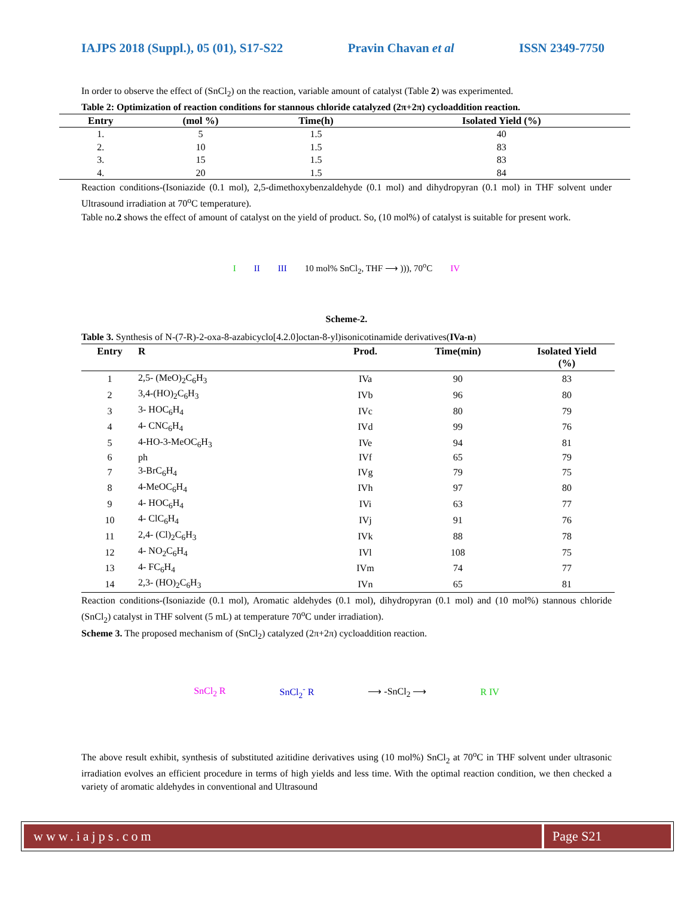IAJPS 2018 (Suppl.), 05 (01), S17-S22 Pravin Chavan et al ISSN 2349-7750
In order to observe the effect of (SnCl<sub>2</sub>) on the reaction, variable amount of catalyst (Table 2) was experimented.
Table 2: Optimization of reaction conditions for stannous chloride catalyzed (2π+2π) cycloaddition reaction.
| Entry | (mol %) | Time(h) | Isolated Yield (%) |
| --- | --- | --- | --- |
| 1. | 5 | 1.5 | 40 |
| 2. | 10 | 1.5 | 83 |
| 3. | 15 | 1.5 | 83 |
| 4. | 20 | 1.5 | 84 |
Reaction conditions-(Isoniazide (0.1 mol), 2,5-dimethoxybenzaldehyde (0.1 mol) and dihydropyran (0.1 mol) in THF solvent under Ultrasound irradiation at 70<sup>o</sup>C temperature).
Table no.2 shows the effect of amount of catalyst on the yield of product. So, (10 mol%) of catalyst is suitable for present work.
I II III 10 mol% SnCl<sub>2</sub>, THF ⟶ ))), 70<sup>o</sup>C IV
Scheme-2.
Table 3. Synthesis of N-(7-R)-2-oxa-8-azabicyclo[4.2.0]octan-8-yl)isonicotinamide derivatives(IVa-n)
| Entry | R | Prod. | Time(min) | Isolated Yield (%) |
| --- | --- | --- | --- | --- |
| 1 | 2,5- (MeO)<sub>2</sub>C<sub>6</sub>H<sub>3</sub> | IVa | 90 | 83 |
| 2 | 3,4-(HO)<sub>2</sub>C<sub>6</sub>H<sub>3</sub> | IVb | 96 | 80 |
| 3 | 3- HOC<sub>6</sub>H<sub>4</sub> | IVc | 80 | 79 |
| 4 | 4- CNC<sub>6</sub>H<sub>4</sub> | IVd | 99 | 76 |
| 5 | 4-HO-3-MeOC<sub>6</sub>H<sub>3</sub> | IVe | 94 | 81 |
| 6 | ph | IVf | 65 | 79 |
| 7 | 3-BrC<sub>6</sub>H<sub>4</sub> | IVg | 79 | 75 |
| 8 | 4-MeOC<sub>6</sub>H<sub>4</sub> | IVh | 97 | 80 |
| 9 | 4- HOC<sub>6</sub>H<sub>4</sub> | IVi | 63 | 77 |
| 10 | 4- ClC<sub>6</sub>H<sub>4</sub> | IVj | 91 | 76 |
| 11 | 2,4- (Cl)<sub>2</sub>C<sub>6</sub>H<sub>3</sub> | IVk | 88 | 78 |
| 12 | 4- NO<sub>2</sub>C<sub>6</sub>H<sub>4</sub> | IVl | 108 | 75 |
| 13 | 4- FC<sub>6</sub>H<sub>4</sub> | IVm | 74 | 77 |
| 14 | 2,3- (HO)<sub>2</sub>C<sub>6</sub>H<sub>3</sub> | IVn | 65 | 81 |
Reaction conditions-(Isoniazide (0.1 mol), Aromatic aldehydes (0.1 mol), dihydropyran (0.1 mol) and (10 mol%) stannous chloride (SnCl<sub>2</sub>) catalyst in THF solvent (5 mL) at temperature 70<sup>o</sup>C under irradiation).
Scheme 3. The proposed mechanism of (SnCl<sub>2</sub>) catalyzed (2π+2π) cycloaddition reaction.
SnCl<sub>2</sub> R SnCl<sub>2</sub><sup>-</sup> R ⟶ -SnCl<sub>2</sub> ⟶ R IV
The above result exhibit, synthesis of substituted azitidine derivatives using (10 mol%) SnCl<sub>2</sub> at 70<sup>o</sup>C in THF solvent under ultrasonic irradiation evolves an efficient procedure in terms of high yields and less time. With the optimal reaction condition, we then checked a variety of aromatic aldehydes in conventional and Ultrasound
www.iajps.com Page S21